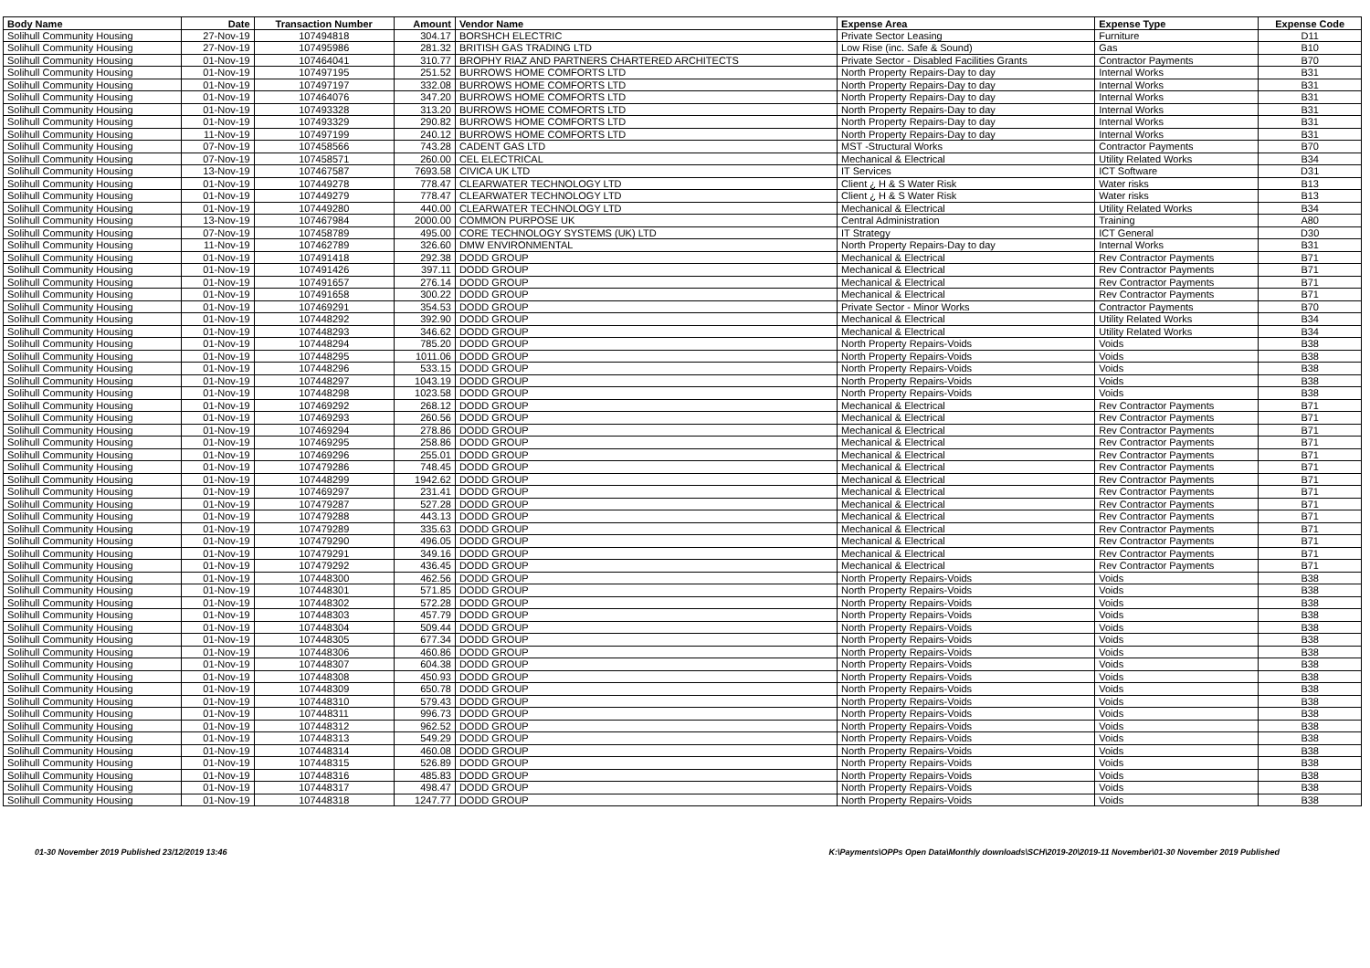| Body Name | Date | Transaction Number | Amount | Vendor Name | Expense Area | Expense Type | Expense Code |
| --- | --- | --- | --- | --- | --- | --- | --- |
| Solihull Community Housing | 27-Nov-19 | 107494818 | 304.17 | BORSHCH ELECTRIC | Private Sector Leasing | Furniture | D11 |
| Solihull Community Housing | 27-Nov-19 | 107495986 | 281.32 | BRITISH GAS TRADING LTD | Low Rise (inc. Safe & Sound) | Gas | B10 |
| Solihull Community Housing | 01-Nov-19 | 107464041 | 310.77 | BROPHY RIAZ AND PARTNERS CHARTERED ARCHITECTS | Private Sector - Disabled Facilities Grants | Contractor Payments | B70 |
| Solihull Community Housing | 01-Nov-19 | 107497195 | 251.52 | BURROWS HOME COMFORTS LTD | North Property Repairs-Day to day | Internal Works | B31 |
| Solihull Community Housing | 01-Nov-19 | 107497197 | 332.08 | BURROWS HOME COMFORTS LTD | North Property Repairs-Day to day | Internal Works | B31 |
| Solihull Community Housing | 01-Nov-19 | 107464076 | 347.20 | BURROWS HOME COMFORTS LTD | North Property Repairs-Day to day | Internal Works | B31 |
| Solihull Community Housing | 01-Nov-19 | 107493328 | 313.20 | BURROWS HOME COMFORTS LTD | North Property Repairs-Day to day | Internal Works | B31 |
| Solihull Community Housing | 01-Nov-19 | 107493329 | 290.82 | BURROWS HOME COMFORTS LTD | North Property Repairs-Day to day | Internal Works | B31 |
| Solihull Community Housing | 11-Nov-19 | 107497199 | 240.12 | BURROWS HOME COMFORTS LTD | North Property Repairs-Day to day | Internal Works | B31 |
| Solihull Community Housing | 07-Nov-19 | 107458566 | 743.28 | CADENT GAS LTD | MST -Structural Works | Contractor Payments | B70 |
| Solihull Community Housing | 07-Nov-19 | 107458571 | 260.00 | CEL ELECTRICAL | Mechanical & Electrical | Utility Related Works | B34 |
| Solihull Community Housing | 13-Nov-19 | 107467587 | 7693.58 | CIVICA UK LTD | IT Services | ICT Software | D31 |
| Solihull Community Housing | 01-Nov-19 | 107449278 | 778.47 | CLEARWATER TECHNOLOGY LTD | Client ¿ H & S Water Risk | Water risks | B13 |
| Solihull Community Housing | 01-Nov-19 | 107449279 | 778.47 | CLEARWATER TECHNOLOGY LTD | Client ¿ H & S Water Risk | Water risks | B13 |
| Solihull Community Housing | 01-Nov-19 | 107449280 | 440.00 | CLEARWATER TECHNOLOGY LTD | Mechanical & Electrical | Utility Related Works | B34 |
| Solihull Community Housing | 13-Nov-19 | 107467984 | 2000.00 | COMMON PURPOSE UK | Central Administration | Training | A80 |
| Solihull Community Housing | 07-Nov-19 | 107458789 | 495.00 | CORE TECHNOLOGY SYSTEMS (UK) LTD | IT Strategy | ICT General | D30 |
| Solihull Community Housing | 11-Nov-19 | 107462789 | 326.60 | DMW ENVIRONMENTAL | North Property Repairs-Day to day | Internal Works | B31 |
| Solihull Community Housing | 01-Nov-19 | 107491418 | 292.38 | DODD GROUP | Mechanical & Electrical | Rev Contractor Payments | B71 |
| Solihull Community Housing | 01-Nov-19 | 107491426 | 397.11 | DODD GROUP | Mechanical & Electrical | Rev Contractor Payments | B71 |
| Solihull Community Housing | 01-Nov-19 | 107491657 | 276.14 | DODD GROUP | Mechanical & Electrical | Rev Contractor Payments | B71 |
| Solihull Community Housing | 01-Nov-19 | 107491658 | 300.22 | DODD GROUP | Mechanical & Electrical | Rev Contractor Payments | B71 |
| Solihull Community Housing | 01-Nov-19 | 107469291 | 354.53 | DODD GROUP | Private Sector - Minor Works | Contractor Payments | B70 |
| Solihull Community Housing | 01-Nov-19 | 107448292 | 392.90 | DODD GROUP | Mechanical & Electrical | Utility Related Works | B34 |
| Solihull Community Housing | 01-Nov-19 | 107448293 | 346.62 | DODD GROUP | Mechanical & Electrical | Utility Related Works | B34 |
| Solihull Community Housing | 01-Nov-19 | 107448294 | 785.20 | DODD GROUP | North Property Repairs-Voids | Voids | B38 |
| Solihull Community Housing | 01-Nov-19 | 107448295 | 1011.06 | DODD GROUP | North Property Repairs-Voids | Voids | B38 |
| Solihull Community Housing | 01-Nov-19 | 107448296 | 533.15 | DODD GROUP | North Property Repairs-Voids | Voids | B38 |
| Solihull Community Housing | 01-Nov-19 | 107448297 | 1043.19 | DODD GROUP | North Property Repairs-Voids | Voids | B38 |
| Solihull Community Housing | 01-Nov-19 | 107448298 | 1023.58 | DODD GROUP | North Property Repairs-Voids | Voids | B38 |
| Solihull Community Housing | 01-Nov-19 | 107469292 | 268.12 | DODD GROUP | Mechanical & Electrical | Rev Contractor Payments | B71 |
| Solihull Community Housing | 01-Nov-19 | 107469293 | 260.56 | DODD GROUP | Mechanical & Electrical | Rev Contractor Payments | B71 |
| Solihull Community Housing | 01-Nov-19 | 107469294 | 278.86 | DODD GROUP | Mechanical & Electrical | Rev Contractor Payments | B71 |
| Solihull Community Housing | 01-Nov-19 | 107469295 | 258.86 | DODD GROUP | Mechanical & Electrical | Rev Contractor Payments | B71 |
| Solihull Community Housing | 01-Nov-19 | 107469296 | 255.01 | DODD GROUP | Mechanical & Electrical | Rev Contractor Payments | B71 |
| Solihull Community Housing | 01-Nov-19 | 107479286 | 748.45 | DODD GROUP | Mechanical & Electrical | Rev Contractor Payments | B71 |
| Solihull Community Housing | 01-Nov-19 | 107448299 | 1942.62 | DODD GROUP | Mechanical & Electrical | Rev Contractor Payments | B71 |
| Solihull Community Housing | 01-Nov-19 | 107469297 | 231.41 | DODD GROUP | Mechanical & Electrical | Rev Contractor Payments | B71 |
| Solihull Community Housing | 01-Nov-19 | 107479287 | 527.28 | DODD GROUP | Mechanical & Electrical | Rev Contractor Payments | B71 |
| Solihull Community Housing | 01-Nov-19 | 107479288 | 443.13 | DODD GROUP | Mechanical & Electrical | Rev Contractor Payments | B71 |
| Solihull Community Housing | 01-Nov-19 | 107479289 | 335.63 | DODD GROUP | Mechanical & Electrical | Rev Contractor Payments | B71 |
| Solihull Community Housing | 01-Nov-19 | 107479290 | 496.05 | DODD GROUP | Mechanical & Electrical | Rev Contractor Payments | B71 |
| Solihull Community Housing | 01-Nov-19 | 107479291 | 349.16 | DODD GROUP | Mechanical & Electrical | Rev Contractor Payments | B71 |
| Solihull Community Housing | 01-Nov-19 | 107479292 | 436.45 | DODD GROUP | Mechanical & Electrical | Rev Contractor Payments | B71 |
| Solihull Community Housing | 01-Nov-19 | 107448300 | 462.56 | DODD GROUP | North Property Repairs-Voids | Voids | B38 |
| Solihull Community Housing | 01-Nov-19 | 107448301 | 571.85 | DODD GROUP | North Property Repairs-Voids | Voids | B38 |
| Solihull Community Housing | 01-Nov-19 | 107448302 | 572.28 | DODD GROUP | North Property Repairs-Voids | Voids | B38 |
| Solihull Community Housing | 01-Nov-19 | 107448303 | 457.79 | DODD GROUP | North Property Repairs-Voids | Voids | B38 |
| Solihull Community Housing | 01-Nov-19 | 107448304 | 509.44 | DODD GROUP | North Property Repairs-Voids | Voids | B38 |
| Solihull Community Housing | 01-Nov-19 | 107448305 | 677.34 | DODD GROUP | North Property Repairs-Voids | Voids | B38 |
| Solihull Community Housing | 01-Nov-19 | 107448306 | 460.86 | DODD GROUP | North Property Repairs-Voids | Voids | B38 |
| Solihull Community Housing | 01-Nov-19 | 107448307 | 604.38 | DODD GROUP | North Property Repairs-Voids | Voids | B38 |
| Solihull Community Housing | 01-Nov-19 | 107448308 | 450.93 | DODD GROUP | North Property Repairs-Voids | Voids | B38 |
| Solihull Community Housing | 01-Nov-19 | 107448309 | 650.78 | DODD GROUP | North Property Repairs-Voids | Voids | B38 |
| Solihull Community Housing | 01-Nov-19 | 107448310 | 579.43 | DODD GROUP | North Property Repairs-Voids | Voids | B38 |
| Solihull Community Housing | 01-Nov-19 | 107448311 | 996.73 | DODD GROUP | North Property Repairs-Voids | Voids | B38 |
| Solihull Community Housing | 01-Nov-19 | 107448312 | 962.52 | DODD GROUP | North Property Repairs-Voids | Voids | B38 |
| Solihull Community Housing | 01-Nov-19 | 107448313 | 549.29 | DODD GROUP | North Property Repairs-Voids | Voids | B38 |
| Solihull Community Housing | 01-Nov-19 | 107448314 | 460.08 | DODD GROUP | North Property Repairs-Voids | Voids | B38 |
| Solihull Community Housing | 01-Nov-19 | 107448315 | 526.89 | DODD GROUP | North Property Repairs-Voids | Voids | B38 |
| Solihull Community Housing | 01-Nov-19 | 107448316 | 485.83 | DODD GROUP | North Property Repairs-Voids | Voids | B38 |
| Solihull Community Housing | 01-Nov-19 | 107448317 | 498.47 | DODD GROUP | North Property Repairs-Voids | Voids | B38 |
| Solihull Community Housing | 01-Nov-19 | 107448318 | 1247.77 | DODD GROUP | North Property Repairs-Voids | Voids | B38 |
01-30 November 2019 Published 23/12/2019 13:46 K:\Payments\OPPs Open Data\Monthly downloads\SCH\2019-20\2019-11 November\01-30 November 2019 Published